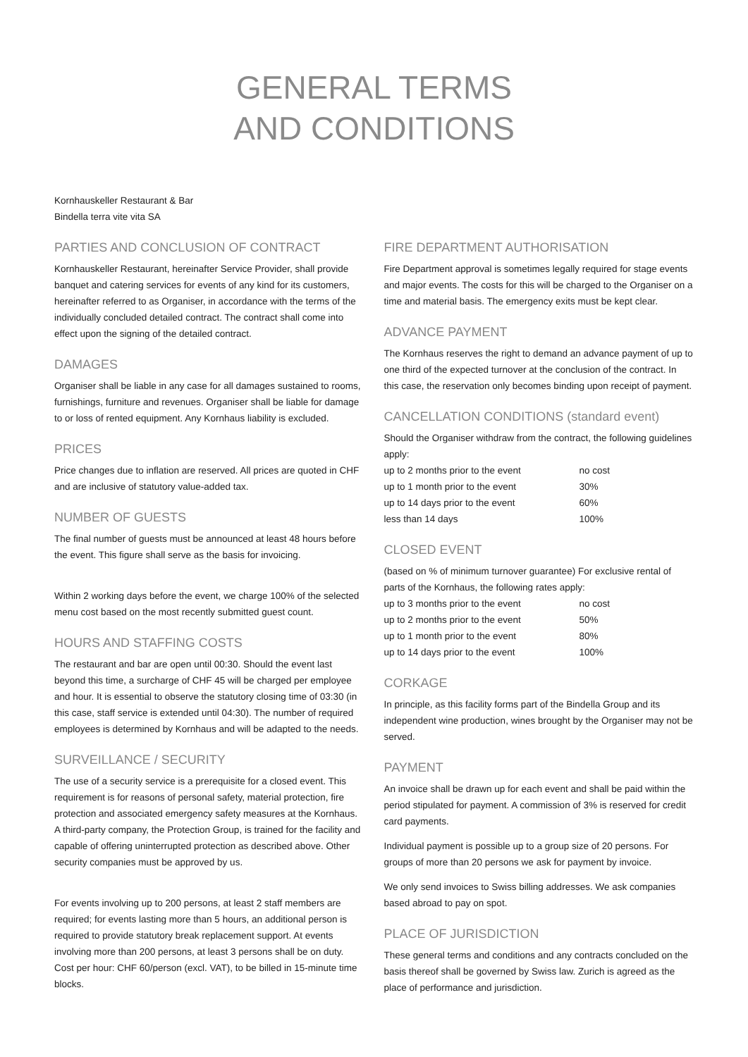GENERAL TERMS
AND CONDITIONS
Kornhauskeller Restaurant & Bar
Bindella terra vite vita SA
PARTIES AND CONCLUSION OF CONTRACT
Kornhauskeller Restaurant, hereinafter Service Provider, shall provide banquet and catering services for events of any kind for its customers, hereinafter referred to as Organiser, in accordance with the terms of the individually concluded detailed contract. The contract shall come into effect upon the signing of the detailed contract.
DAMAGES
Organiser shall be liable in any case for all damages sustained to rooms, furnishings, furniture and revenues. Organiser shall be liable for damage to or loss of rented equipment. Any Kornhaus liability is excluded.
PRICES
Price changes due to inflation are reserved. All prices are quoted in CHF and are inclusive of statutory value-added tax.
NUMBER OF GUESTS
The final number of guests must be announced at least 48 hours before the event. This figure shall serve as the basis for invoicing.
Within 2 working days before the event, we charge 100% of the selected menu cost based on the most recently submitted guest count.
HOURS AND STAFFING COSTS
The restaurant and bar are open until 00:30. Should the event last beyond this time, a surcharge of CHF 45 will be charged per employee and hour. It is essential to observe the statutory closing time of 03:30 (in this case, staff service is extended until 04:30). The number of required employees is determined by Kornhaus and will be adapted to the needs.
SURVEILLANCE / SECURITY
The use of a security service is a prerequisite for a closed event. This requirement is for reasons of personal safety, material protection, fire protection and associated emergency safety measures at the Kornhaus. A third-party company, the Protection Group, is trained for the facility and capable of offering uninterrupted protection as described above. Other security companies must be approved by us.
For events involving up to 200 persons, at least 2 staff members are required; for events lasting more than 5 hours, an additional person is required to provide statutory break replacement support. At events involving more than 200 persons, at least 3 persons shall be on duty. Cost per hour: CHF 60/person (excl. VAT), to be billed in 15-minute time blocks.
FIRE DEPARTMENT AUTHORISATION
Fire Department approval is sometimes legally required for stage events and major events. The costs for this will be charged to the Organiser on a time and material basis. The emergency exits must be kept clear.
ADVANCE PAYMENT
The Kornhaus reserves the right to demand an advance payment of up to one third of the expected turnover at the conclusion of the contract. In this case, the reservation only becomes binding upon receipt of payment.
CANCELLATION CONDITIONS (standard event)
Should the Organiser withdraw from the contract, the following guidelines apply:
| up to 2 months prior to the event | no cost |
| up to 1 month prior to the event | 30% |
| up to 14 days prior to the event | 60% |
| less than 14 days | 100% |
CLOSED EVENT
(based on % of minimum turnover guarantee) For exclusive rental of parts of the Kornhaus, the following rates apply:
| up to 3 months prior to the event | no cost |
| up to 2 months prior to the event | 50% |
| up to 1 month prior to the event | 80% |
| up to 14 days prior to the event | 100% |
CORKAGE
In principle, as this facility forms part of the Bindella Group and its independent wine production, wines brought by the Organiser may not be served.
PAYMENT
An invoice shall be drawn up for each event and shall be paid within the period stipulated for payment. A commission of 3% is reserved for credit card payments.
Individual payment is possible up to a group size of 20 persons. For groups of more than 20 persons we ask for payment by invoice.
We only send invoices to Swiss billing addresses. We ask companies based abroad to pay on spot.
PLACE OF JURISDICTION
These general terms and conditions and any contracts concluded on the basis thereof shall be governed by Swiss law. Zurich is agreed as the place of performance and jurisdiction.